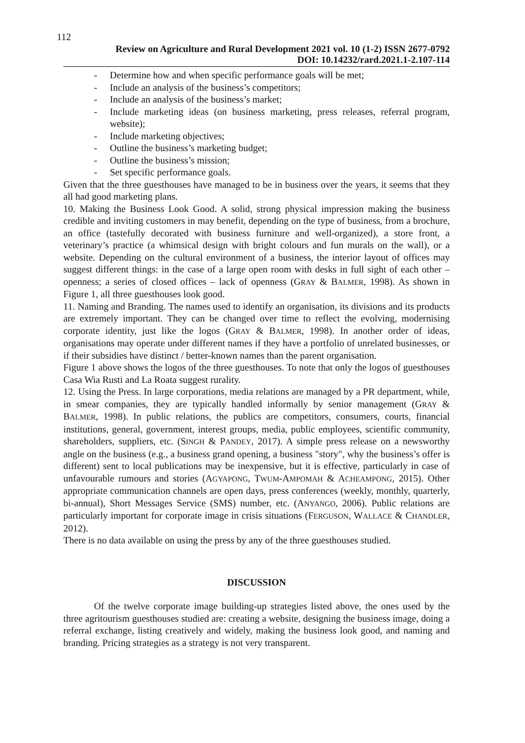112
Review on Agriculture and Rural Development 2021 vol. 10 (1-2) ISSN 2677-0792
DOI: 10.14232/rard.2021.1-2.107-114
- Determine how and when specific performance goals will be met;
- Include an analysis of the business’s competitors;
- Include an analysis of the business’s market;
- Include marketing ideas (on business marketing, press releases, referral program, website);
- Include marketing objectives;
- Outline the business’s marketing budget;
- Outline the business’s mission;
- Set specific performance goals.
Given that the three guesthouses have managed to be in business over the years, it seems that they all had good marketing plans.
10. Making the Business Look Good. A solid, strong physical impression making the business credible and inviting customers in may benefit, depending on the type of business, from a brochure, an office (tastefully decorated with business furniture and well-organized), a store front, a veterinary’s practice (a whimsical design with bright colours and fun murals on the wall), or a website. Depending on the cultural environment of a business, the interior layout of offices may suggest different things: in the case of a large open room with desks in full sight of each other – openness; a series of closed offices – lack of openness (GRAY & BALMER, 1998). As shown in Figure 1, all three guesthouses look good.
11. Naming and Branding. The names used to identify an organisation, its divisions and its products are extremely important. They can be changed over time to reflect the evolving, modernising corporate identity, just like the logos (GRAY & BALMER, 1998). In another order of ideas, organisations may operate under different names if they have a portfolio of unrelated businesses, or if their subsidies have distinct / better-known names than the parent organisation.
Figure 1 above shows the logos of the three guesthouses. To note that only the logos of guesthouses Casa Wia Rusti and La Roata suggest rurality.
12. Using the Press. In large corporations, media relations are managed by a PR department, while, in smear companies, they are typically handled informally by senior management (GRAY & BALMER, 1998). In public relations, the publics are competitors, consumers, courts, financial institutions, general, government, interest groups, media, public employees, scientific community, shareholders, suppliers, etc. (SINGH & PANDEY, 2017). A simple press release on a newsworthy angle on the business (e.g., a business grand opening, a business "story", why the business’s offer is different) sent to local publications may be inexpensive, but it is effective, particularly in case of unfavourable rumours and stories (AGYAPONG, TWUM-AMPOMAH & ACHEAMPONG, 2015). Other appropriate communication channels are open days, press conferences (weekly, monthly, quarterly, bi-annual), Short Messages Service (SMS) number, etc. (ANYANGO, 2006). Public relations are particularly important for corporate image in crisis situations (FERGUSON, WALLACE & CHANDLER, 2012).
There is no data available on using the press by any of the three guesthouses studied.
DISCUSSION
Of the twelve corporate image building-up strategies listed above, the ones used by the three agritourism guesthouses studied are: creating a website, designing the business image, doing a referral exchange, listing creatively and widely, making the business look good, and naming and branding. Pricing strategies as a strategy is not very transparent.